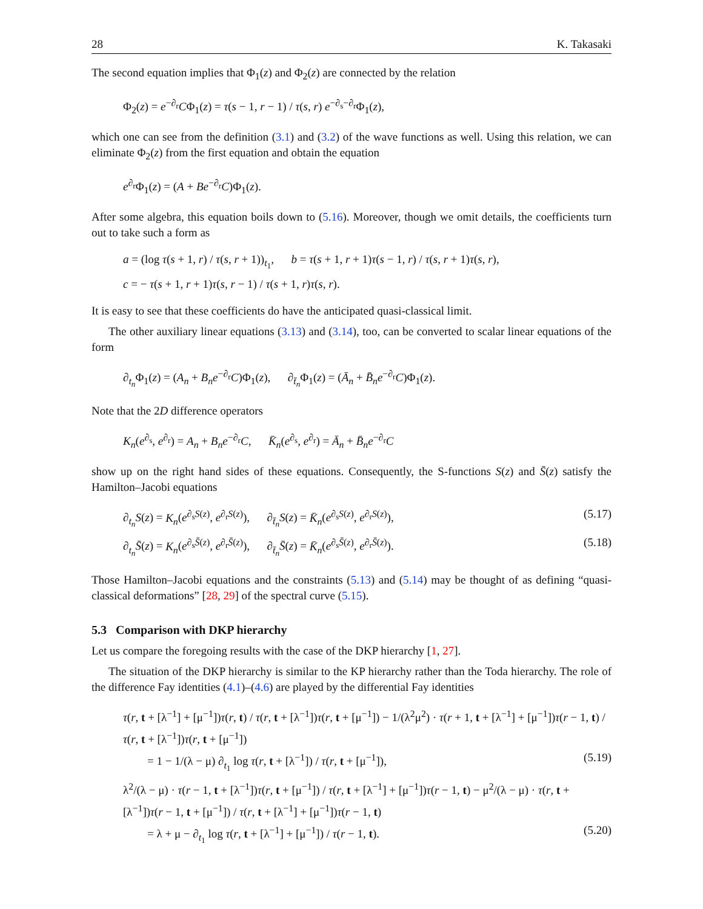28 K. Takasaki
The second equation implies that Φ<sub>1</sub>(z) and Φ<sub>2</sub>(z) are connected by the relation
Φ<sub>2</sub>(z) = e<sup>−∂<sub>r</sub></sup>CΦ<sub>1</sub>(z) = τ(s − 1, r − 1) / τ(s, r) e<sup>−∂<sub>s</sub>−∂<sub>r</sub></sup>Φ<sub>1</sub>(z),
which one can see from the definition (3.1) and (3.2) of the wave functions as well. Using this relation, we can eliminate Φ<sub>2</sub>(z) from the first equation and obtain the equation
e<sup>∂<sub>r</sub></sup>Φ<sub>1</sub>(z) = (A + Be<sup>−∂<sub>r</sub></sup>C)Φ<sub>1</sub>(z).
After some algebra, this equation boils down to (5.16). Moreover, though we omit details, the coefficients turn out to take such a form as
a = (log τ(s + 1, r) / τ(s, r + 1))<sub>t<sub>1</sub></sub>, b = τ(s + 1, r + 1)τ(s − 1, r) / τ(s, r + 1)τ(s, r),
c = − τ(s + 1, r + 1)τ(s, r − 1) / τ(s + 1, r)τ(s, r).
It is easy to see that these coefficients do have the anticipated quasi-classical limit.
The other auxiliary linear equations (3.13) and (3.14), too, can be converted to scalar linear equations of the form
∂<sub>t<sub>n</sub></sub>Φ<sub>1</sub>(z) = (A<sub>n</sub> + B<sub>n</sub>e<sup>−∂<sub>r</sub></sup>C)Φ<sub>1</sub>(z), ∂<sub>t̄<sub>n</sub></sub>Φ<sub>1</sub>(z) = (Ā<sub>n</sub> + B̄<sub>n</sub>e<sup>−∂<sub>r</sub></sup>C)Φ<sub>1</sub>(z).
Note that the 2D difference operators
K<sub>n</sub>(e<sup>∂<sub>s</sub></sup>, e<sup>∂<sub>r</sub></sup>) = A<sub>n</sub> + B<sub>n</sub>e<sup>−∂<sub>r</sub></sup>C, K̄<sub>n</sub>(e<sup>∂<sub>s</sub></sup>, e<sup>∂<sub>r</sub></sup>) = Ā<sub>n</sub> + B̄<sub>n</sub>e<sup>−∂<sub>r</sub></sup>C
show up on the right hand sides of these equations. Consequently, the S-functions S(z) and S̄(z) satisfy the Hamilton–Jacobi equations
∂<sub>t<sub>n</sub></sub>S(z) = K<sub>n</sub>(e<sup>∂<sub>s</sub>S(z)</sup>, e<sup>∂<sub>r</sub>S(z)</sup>), ∂<sub>t̄<sub>n</sub></sub>S(z) = K̄<sub>n</sub>(e<sup>∂<sub>s</sub>S(z)</sup>, e<sup>∂<sub>r</sub>S(z)</sup>), (5.17)
∂<sub>t<sub>n</sub></sub>S̄(z) = K<sub>n</sub>(e<sup>∂<sub>s</sub>S̄(z)</sup>, e<sup>∂<sub>r</sub>S̄(z)</sup>), ∂<sub>t̄<sub>n</sub></sub>S̄(z) = K̄<sub>n</sub>(e<sup>∂<sub>s</sub>S̄(z)</sup>, e<sup>∂<sub>r</sub>S̄(z)</sup>). (5.18)
Those Hamilton–Jacobi equations and the constraints (5.13) and (5.14) may be thought of as defining “quasi-classical deformations” [28, 29] of the spectral curve (5.15).
5.3 Comparison with DKP hierarchy
Let us compare the foregoing results with the case of the DKP hierarchy [1, 27].
The situation of the DKP hierarchy is similar to the KP hierarchy rather than the Toda hierarchy. The role of the difference Fay identities (4.1)–(4.6) are played by the differential Fay identities
τ(r, t + [λ<sup>−1</sup>] + [μ<sup>−1</sup>])τ(r, t) / τ(r, t + [λ<sup>−1</sup>])τ(r, t + [μ<sup>−1</sup>]) − 1/(λ<sup>2</sup>μ<sup>2</sup>) · τ(r + 1, t + [λ<sup>−1</sup>] + [μ<sup>−1</sup>])τ(r − 1, t) / τ(r, t + [λ<sup>−1</sup>])τ(r, t + [μ<sup>−1</sup>])
= 1 − 1/(λ − μ) ∂<sub>t<sub>1</sub></sub> log τ(r, t + [λ<sup>−1</sup>]) / τ(r, t + [μ<sup>−1</sup>]), (5.19)
λ<sup>2</sup>/(λ − μ) · τ(r − 1, t + [λ<sup>−1</sup>])τ(r, t + [μ<sup>−1</sup>]) / τ(r, t + [λ<sup>−1</sup>] + [μ<sup>−1</sup>])τ(r − 1, t) − μ<sup>2</sup>/(λ − μ) · τ(r, t + [λ<sup>−1</sup>])τ(r − 1, t + [μ<sup>−1</sup>]) / τ(r, t + [λ<sup>−1</sup>] + [μ<sup>−1</sup>])τ(r − 1, t)
= λ + μ − ∂<sub>t<sub>1</sub></sub> log τ(r, t + [λ<sup>−1</sup>] + [μ<sup>−1</sup>]) / τ(r − 1, t). (5.20)